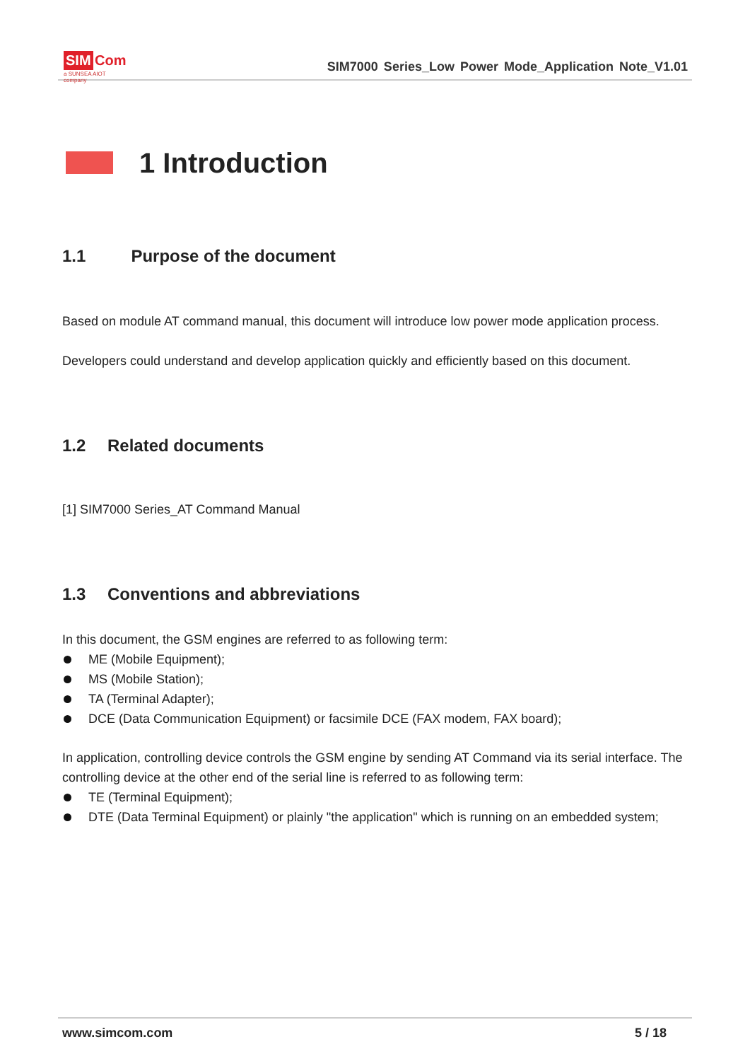SIM Com
a SUNSEA AIOT company
SIM7000 Series_Low Power Mode_Application Note_V1.01
1 Introduction
1.1 Purpose of the document
Based on module AT command manual, this document will introduce low power mode application process.
Developers could understand and develop application quickly and efficiently based on this document.
1.2 Related documents
[1] SIM7000 Series_AT Command Manual
1.3 Conventions and abbreviations
In this document, the GSM engines are referred to as following term:
ME (Mobile Equipment);
MS (Mobile Station);
TA (Terminal Adapter);
DCE (Data Communication Equipment) or facsimile DCE (FAX modem, FAX board);
In application, controlling device controls the GSM engine by sending AT Command via its serial interface. The controlling device at the other end of the serial line is referred to as following term:
TE (Terminal Equipment);
DTE (Data Terminal Equipment) or plainly "the application" which is running on an embedded system;
www.simcom.com 5 / 18